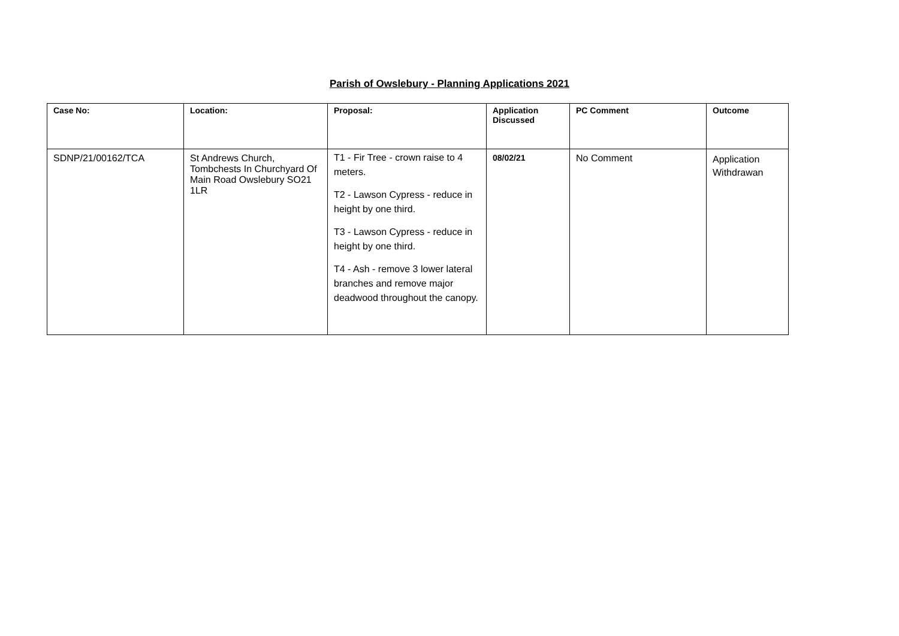Parish of Owslebury - Planning Applications 2021
| Case No: | Location: | Proposal: | Application Discussed | PC Comment | Outcome |
| --- | --- | --- | --- | --- | --- |
| SDNP/21/00162/TCA | St Andrews Church, Tombchests In Churchyard Of Main Road Owslebury SO21 1LR | T1 - Fir Tree - crown raise to 4 meters. T2 - Lawson Cypress - reduce in height by one third. T3 - Lawson Cypress - reduce in height by one third. T4 - Ash - remove 3 lower lateral branches and remove major deadwood throughout the canopy. | 08/02/21 | No Comment | Application Withdrawan |